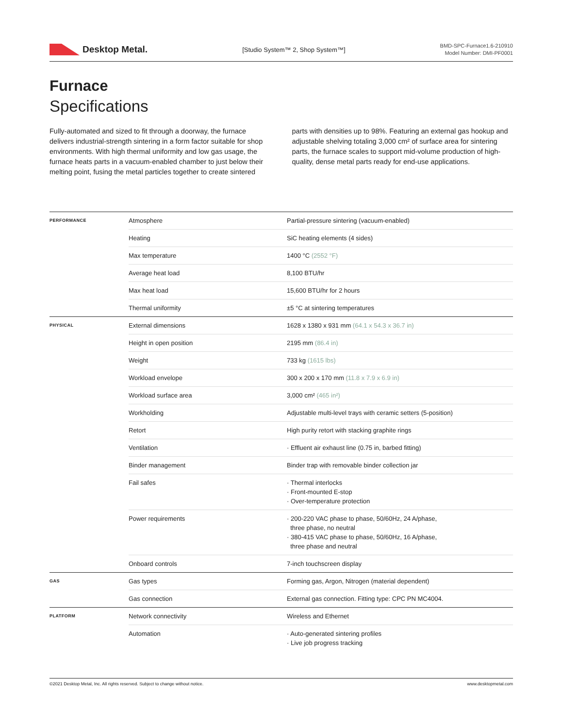Desktop Metal.
[Studio System™ 2, Shop System™]
BMD-SPC-Furnace1.6-210910
Model Number: DMI-PF0001
Furnace
Specifications
Fully-automated and sized to fit through a doorway, the furnace delivers industrial-strength sintering in a form factor suitable for shop environments. With high thermal uniformity and low gas usage, the furnace heats parts in a vacuum-enabled chamber to just below their melting point, fusing the metal particles together to create sintered parts with densities up to 98%. Featuring an external gas hookup and adjustable shelving totaling 3,000 cm² of surface area for sintering parts, the furnace scales to support mid-volume production of high-quality, dense metal parts ready for end-use applications.
| PERFORMANCE | Atmosphere | Partial-pressure sintering (vacuum-enabled) |
| | Heating | SiC heating elements (4 sides) |
| | Max temperature | 1400 °C (2552 °F) |
| | Average heat load | 8,100 BTU/hr |
| | Max heat load | 15,600 BTU/hr for 2 hours |
| | Thermal uniformity | ±5 °C at sintering temperatures |
| PHYSICAL | External dimensions | 1628 x 1380 x 931 mm (64.1 x 54.3 x 36.7 in) |
| | Height in open position | 2195 mm (86.4 in) |
| | Weight | 733 kg (1615 lbs) |
| | Workload envelope | 300 x 200 x 170 mm (11.8 x 7.9 x 6.9 in) |
| | Workload surface area | 3,000 cm² (465 in²) |
| | Workholding | Adjustable multi-level trays with ceramic setters (5-position) |
| | Retort | High purity retort with stacking graphite rings |
| | Ventilation | · Effluent air exhaust line (0.75 in, barbed fitting) |
| | Binder management | Binder trap with removable binder collection jar |
| | Fail safes | · Thermal interlocks · Front-mounted E-stop · Over-temperature protection |
| | Power requirements | · 200-220 VAC phase to phase, 50/60Hz, 24 A/phase, three phase, no neutral · 380-415 VAC phase to phase, 50/60Hz, 16 A/phase, three phase and neutral |
| | Onboard controls | 7-inch touchscreen display |
| GAS | Gas types | Forming gas, Argon, Nitrogen (material dependent) |
| | Gas connection | External gas connection. Fitting type: CPC PN MC4004. |
| PLATFORM | Network connectivity | Wireless and Ethernet |
| | Automation | · Auto-generated sintering profiles · Live job progress tracking |
©2021 Desktop Metal, Inc. All rights reserved. Subject to change without notice. www.desktopmetal.com